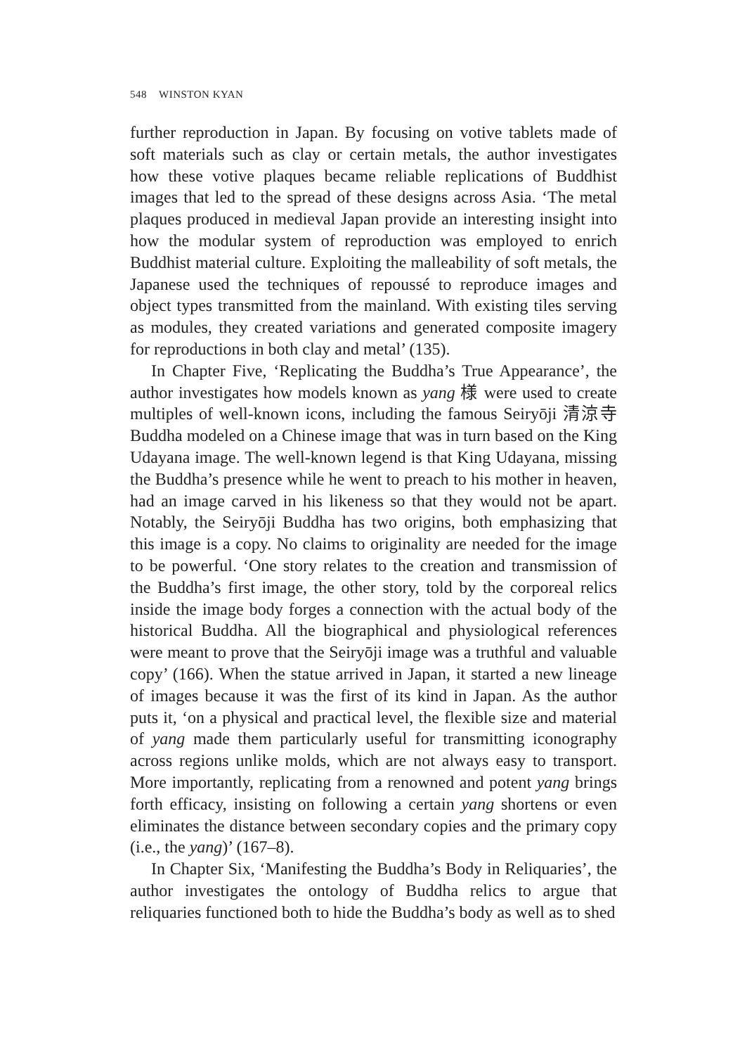548 WINSTON KYAN
further reproduction in Japan. By focusing on votive tablets made of soft materials such as clay or certain metals, the author investigates how these votive plaques became reliable replications of Buddhist images that led to the spread of these designs across Asia. ‘The metal plaques produced in medieval Japan provide an interesting insight into how the modular system of reproduction was employed to enrich Buddhist material culture. Exploiting the malleability of soft metals, the Japanese used the techniques of repoussé to reproduce images and object types transmitted from the mainland. With existing tiles serving as modules, they created variations and generated composite imagery for reproductions in both clay and metal’ (135).
In Chapter Five, ‘Replicating the Buddha’s True Appearance’, the author investigates how models known as yang 様 were used to create multiples of well-known icons, including the famous Seiryōji 清涼寺 Buddha modeled on a Chinese image that was in turn based on the King Udayana image. The well-known legend is that King Udayana, missing the Buddha’s presence while he went to preach to his mother in heaven, had an image carved in his likeness so that they would not be apart. Notably, the Seiryōji Buddha has two origins, both emphasizing that this image is a copy. No claims to originality are needed for the image to be powerful. ‘One story relates to the creation and transmission of the Buddha’s first image, the other story, told by the corporeal relics inside the image body forges a connection with the actual body of the historical Buddha. All the biographical and physiological references were meant to prove that the Seiryōji image was a truthful and valuable copy’ (166). When the statue arrived in Japan, it started a new lineage of images because it was the first of its kind in Japan. As the author puts it, ‘on a physical and practical level, the flexible size and material of yang made them particularly useful for transmitting iconography across regions unlike molds, which are not always easy to transport. More importantly, replicating from a renowned and potent yang brings forth efficacy, insisting on following a certain yang shortens or even eliminates the distance between secondary copies and the primary copy (i.e., the yang)’ (167–8).
In Chapter Six, ‘Manifesting the Buddha’s Body in Reliquaries’, the author investigates the ontology of Buddha relics to argue that reliquaries functioned both to hide the Buddha’s body as well as to shed